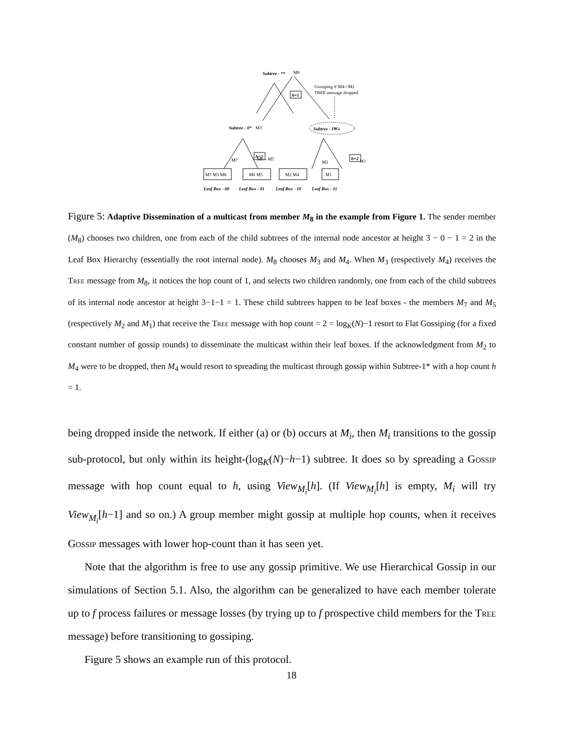Subtree - **
M8
h=1
Gossiping if M4->M2
TREE message dropped
Subtree - 0*
M3
Subtree - 1*
M4
h=2
h=2
M7
M6←M5
M2
M1
M7 M3 M8
M6 M5
M2 M4
M1
Leaf Box - 00
Leaf Box - 01
Leaf Box - 10
Leaf Box - 11
Figure 5: Adaptive Dissemination of a multicast from member M<sub>8</sub> in the example from Figure 1. The sender member (M<sub>8</sub>) chooses two children, one from each of the child subtrees of the internal node ancestor at height 3 − 0 − 1 = 2 in the Leaf Box Hierarchy (essentially the root internal node). M<sub>8</sub> chooses M<sub>3</sub> and M<sub>4</sub>. When M<sub>3</sub> (respectively M<sub>4</sub>) receives the Tree message from M<sub>8</sub>, it notices the hop count of 1, and selects two children randomly, one from each of the child subtrees of its internal node ancestor at height 3−1−1 = 1. These child subtrees happen to be leaf boxes - the members M<sub>7</sub> and M<sub>5</sub> (respectively M<sub>2</sub> and M<sub>1</sub>) that receive the Tree message with hop count = 2 = log<sub>K</sub>(N)−1 resort to Flat Gossiping (for a fixed constant number of gossip rounds) to disseminate the multicast within their leaf boxes. If the acknowledgment from M<sub>2</sub> to M<sub>4</sub> were to be dropped, then M<sub>4</sub> would resort to spreading the multicast through gossip within Subtree-1* with a hop count h = 1.
being dropped inside the network. If either (a) or (b) occurs at M<sub>i</sub>, then M<sub>i</sub> transitions to the gossip sub-protocol, but only within its height-(log<sub>K</sub>(N)−h−1) subtree. It does so by spreading a Gossip message with hop count equal to h, using View<sub>M<sub>i</sub></sub>[h]. (If View<sub>M<sub>i</sub></sub>[h] is empty, M<sub>i</sub> will try View<sub>M<sub>i</sub></sub>[h−1] and so on.) A group member might gossip at multiple hop counts, when it receives Gossip messages with lower hop-count than it has seen yet.
Note that the algorithm is free to use any gossip primitive. We use Hierarchical Gossip in our simulations of Section 5.1. Also, the algorithm can be generalized to have each member tolerate up to f process failures or message losses (by trying up to f prospective child members for the Tree message) before transitioning to gossiping.
Figure 5 shows an example run of this protocol.
18